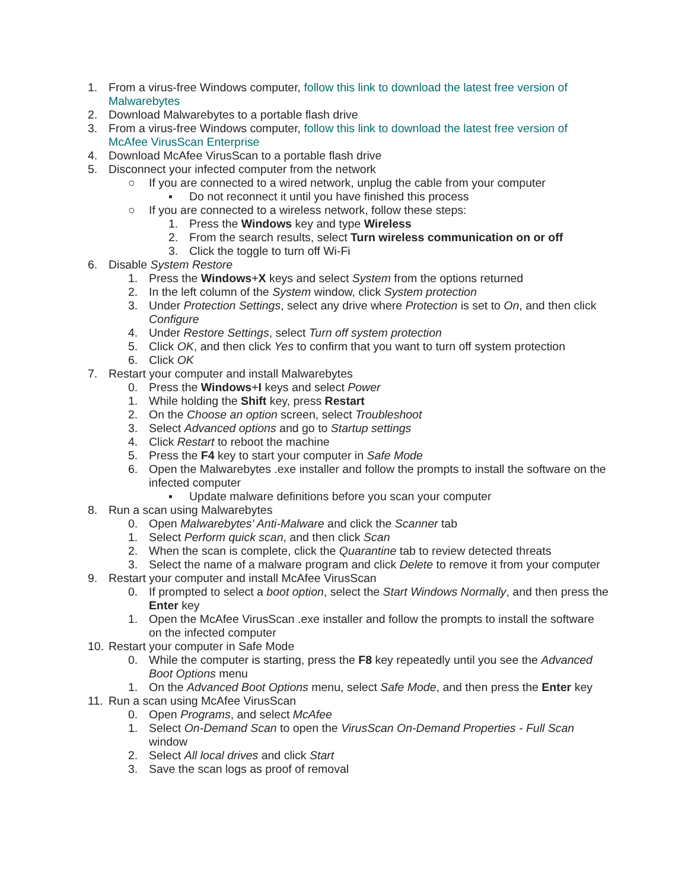1. From a virus-free Windows computer, follow this link to download the latest free version of Malwarebytes
2. Download Malwarebytes to a portable flash drive
3. From a virus-free Windows computer, follow this link to download the latest free version of McAfee VirusScan Enterprise
4. Download McAfee VirusScan to a portable flash drive
5. Disconnect your infected computer from the network
○ If you are connected to a wired network, unplug the cable from your computer
▪ Do not reconnect it until you have finished this process
○ If you are connected to a wireless network, follow these steps:
1. Press the Windows key and type Wireless
2. From the search results, select Turn wireless communication on or off
3. Click the toggle to turn off Wi-Fi
6. Disable System Restore
1. Press the Windows+X keys and select System from the options returned
2. In the left column of the System window, click System protection
3. Under Protection Settings, select any drive where Protection is set to On, and then click Configure
4. Under Restore Settings, select Turn off system protection
5. Click OK, and then click Yes to confirm that you want to turn off system protection
6. Click OK
7. Restart your computer and install Malwarebytes
0. Press the Windows+I keys and select Power
1. While holding the Shift key, press Restart
2. On the Choose an option screen, select Troubleshoot
3. Select Advanced options and go to Startup settings
4. Click Restart to reboot the machine
5. Press the F4 key to start your computer in Safe Mode
6. Open the Malwarebytes .exe installer and follow the prompts to install the software on the infected computer
▪ Update malware definitions before you scan your computer
8. Run a scan using Malwarebytes
0. Open Malwarebytes' Anti-Malware and click the Scanner tab
1. Select Perform quick scan, and then click Scan
2. When the scan is complete, click the Quarantine tab to review detected threats
3. Select the name of a malware program and click Delete to remove it from your computer
9. Restart your computer and install McAfee VirusScan
0. If prompted to select a boot option, select the Start Windows Normally, and then press the Enter key
1. Open the McAfee VirusScan .exe installer and follow the prompts to install the software on the infected computer
10. Restart your computer in Safe Mode
0. While the computer is starting, press the F8 key repeatedly until you see the Advanced Boot Options menu
1. On the Advanced Boot Options menu, select Safe Mode, and then press the Enter key
11. Run a scan using McAfee VirusScan
0. Open Programs, and select McAfee
1. Select On-Demand Scan to open the VirusScan On-Demand Properties - Full Scan window
2. Select All local drives and click Start
3. Save the scan logs as proof of removal